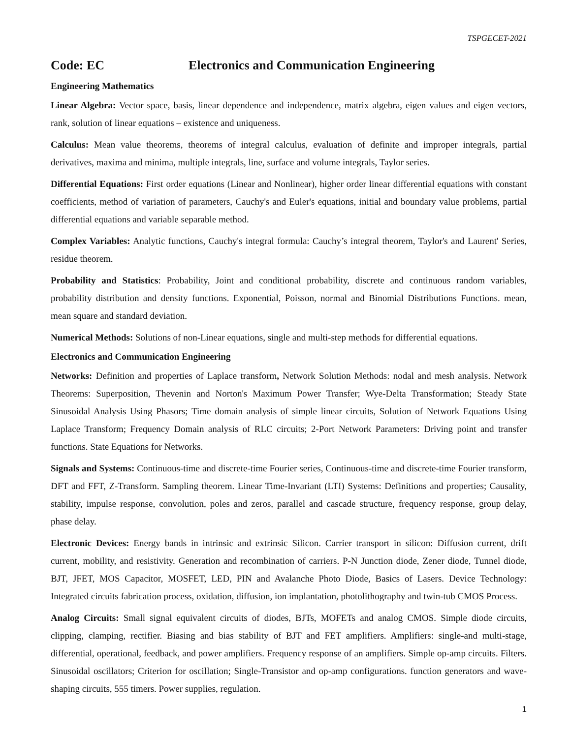TSPGECET-2021
Code: EC Electronics and Communication Engineering
Engineering Mathematics
Linear Algebra: Vector space, basis, linear dependence and independence, matrix algebra, eigen values and eigen vectors, rank, solution of linear equations – existence and uniqueness.
Calculus: Mean value theorems, theorems of integral calculus, evaluation of definite and improper integrals, partial derivatives, maxima and minima, multiple integrals, line, surface and volume integrals, Taylor series.
Differential Equations: First order equations (Linear and Nonlinear), higher order linear differential equations with constant coefficients, method of variation of parameters, Cauchy's and Euler's equations, initial and boundary value problems, partial differential equations and variable separable method.
Complex Variables: Analytic functions, Cauchy's integral formula: Cauchy’s integral theorem, Taylor's and Laurent' Series, residue theorem.
Probability and Statistics: Probability, Joint and conditional probability, discrete and continuous random variables, probability distribution and density functions. Exponential, Poisson, normal and Binomial Distributions Functions. mean, mean square and standard deviation.
Numerical Methods: Solutions of non-Linear equations, single and multi-step methods for differential equations.
Electronics and Communication Engineering
Networks: Definition and properties of Laplace transform, Network Solution Methods: nodal and mesh analysis. Network Theorems: Superposition, Thevenin and Norton's Maximum Power Transfer; Wye-Delta Transformation; Steady State Sinusoidal Analysis Using Phasors; Time domain analysis of simple linear circuits, Solution of Network Equations Using Laplace Transform; Frequency Domain analysis of RLC circuits; 2-Port Network Parameters: Driving point and transfer functions. State Equations for Networks.
Signals and Systems: Continuous-time and discrete-time Fourier series, Continuous-time and discrete-time Fourier transform, DFT and FFT, Z-Transform. Sampling theorem. Linear Time-Invariant (LTI) Systems: Definitions and properties; Causality, stability, impulse response, convolution, poles and zeros, parallel and cascade structure, frequency response, group delay, phase delay.
Electronic Devices: Energy bands in intrinsic and extrinsic Silicon. Carrier transport in silicon: Diffusion current, drift current, mobility, and resistivity. Generation and recombination of carriers. P-N Junction diode, Zener diode, Tunnel diode, BJT, JFET, MOS Capacitor, MOSFET, LED, PIN and Avalanche Photo Diode, Basics of Lasers. Device Technology: Integrated circuits fabrication process, oxidation, diffusion, ion implantation, photolithography and twin-tub CMOS Process.
Analog Circuits: Small signal equivalent circuits of diodes, BJTs, MOFETs and analog CMOS. Simple diode circuits, clipping, clamping, rectifier. Biasing and bias stability of BJT and FET amplifiers. Amplifiers: single-and multi-stage, differential, operational, feedback, and power amplifiers. Frequency response of an amplifiers. Simple op-amp circuits. Filters. Sinusoidal oscillators; Criterion for oscillation; Single-Transistor and op-amp configurations. function generators and wave-shaping circuits, 555 timers. Power supplies, regulation.
1